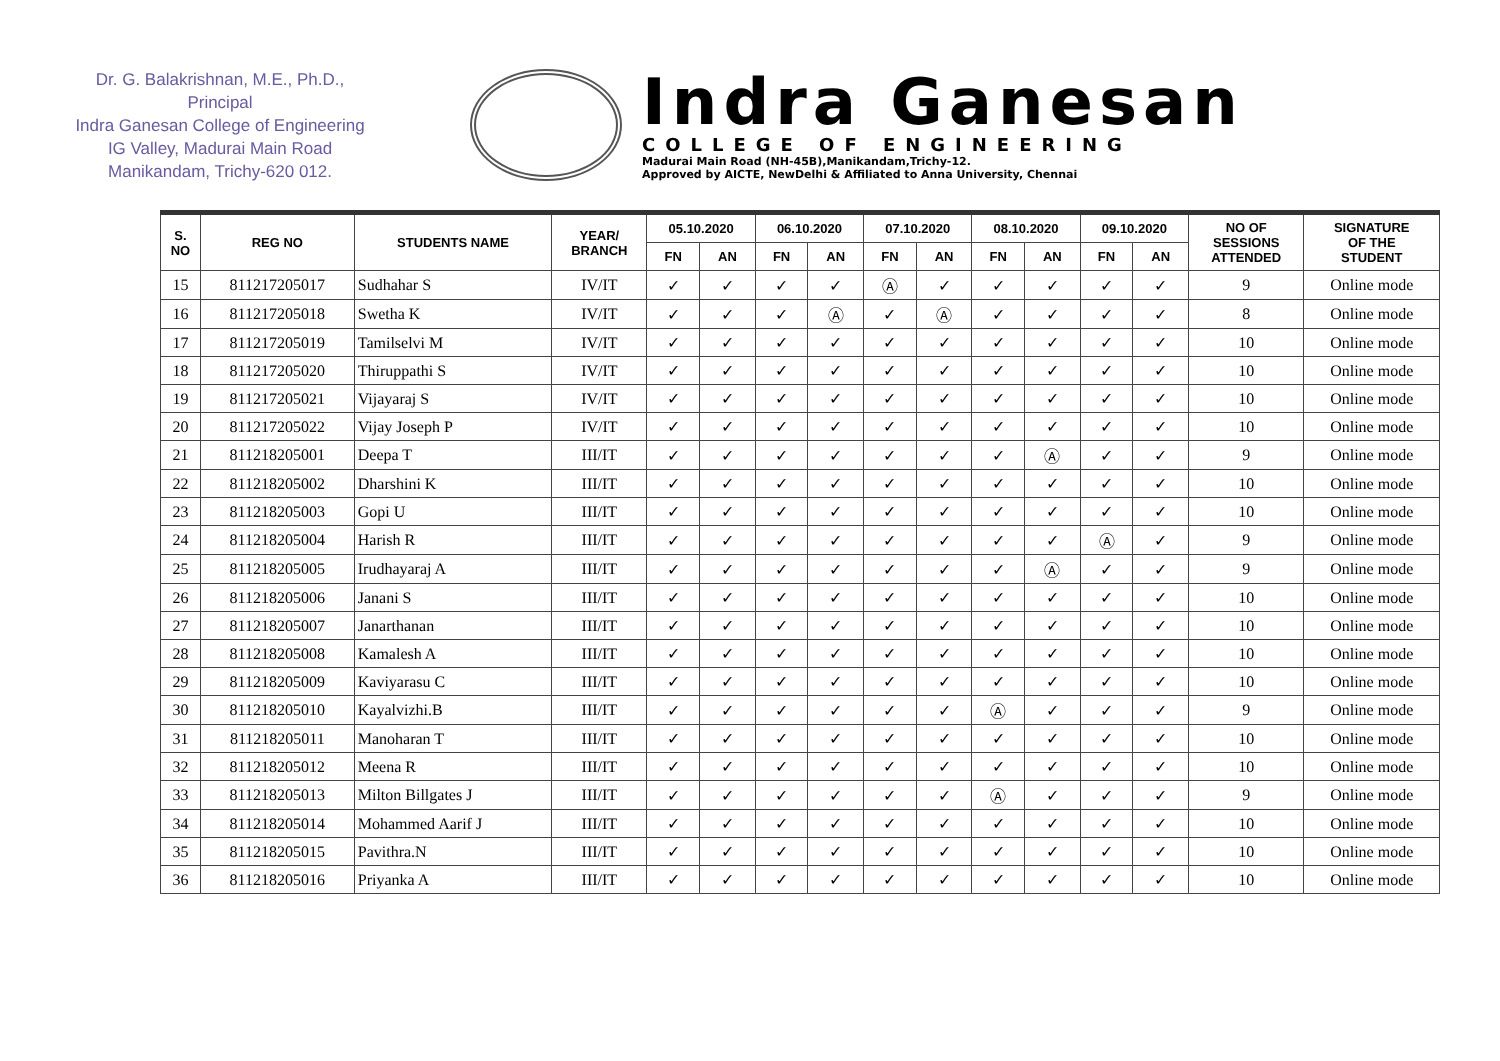Dr. G. Balakrishnan, M.E., Ph.D.,
Principal
Indra Ganesan College of Engineering
IG Valley, Madurai Main Road
Manikandam, Trichy-620 012.
Indra Ganesan
COLLEGE OF ENGINEERING
Madurai Main Road (NH-45B),Manikandam,Trichy-12.
Approved by AICTE, NewDelhi & Affiliated to Anna University, Chennai
| S. NO | REG NO | STUDENTS NAME | YEAR/ BRANCH | 05.10.2020 | | 06.10.2020 | | 07.10.2020 | | 08.10.2020 | | 09.10.2020 | | NO OF SESSIONS ATTENDED | SIGNATURE OF THE STUDENT |
| --- | --- | --- | --- | --- | --- | --- | --- | --- | --- | --- | --- | --- | --- | --- | --- |
| | | | | FN | AN | FN | AN | FN | AN | FN | AN | FN | AN | | |
| 15 | 811217205017 | Sudhahar S | IV/IT | ✓ | ✓ | ✓ | ✓ | Ⓐ | ✓ | ✓ | ✓ | ✓ | ✓ | 9 | Online mode |
| 16 | 811217205018 | Swetha K | IV/IT | ✓ | ✓ | ✓ | Ⓐ | ✓ | Ⓐ | ✓ | ✓ | ✓ | ✓ | 8 | Online mode |
| 17 | 811217205019 | Tamilselvi M | IV/IT | ✓ | ✓ | ✓ | ✓ | ✓ | ✓ | ✓ | ✓ | ✓ | ✓ | 10 | Online mode |
| 18 | 811217205020 | Thiruppathi S | IV/IT | ✓ | ✓ | ✓ | ✓ | ✓ | ✓ | ✓ | ✓ | ✓ | ✓ | 10 | Online mode |
| 19 | 811217205021 | Vijayaraj S | IV/IT | ✓ | ✓ | ✓ | ✓ | ✓ | ✓ | ✓ | ✓ | ✓ | ✓ | 10 | Online mode |
| 20 | 811217205022 | Vijay Joseph P | IV/IT | ✓ | ✓ | ✓ | ✓ | ✓ | ✓ | ✓ | ✓ | ✓ | ✓ | 10 | Online mode |
| 21 | 811218205001 | Deepa T | III/IT | ✓ | ✓ | ✓ | ✓ | ✓ | ✓ | ✓ | Ⓐ | ✓ | ✓ | 9 | Online mode |
| 22 | 811218205002 | Dharshini K | III/IT | ✓ | ✓ | ✓ | ✓ | ✓ | ✓ | ✓ | ✓ | ✓ | ✓ | 10 | Online mode |
| 23 | 811218205003 | Gopi U | III/IT | ✓ | ✓ | ✓ | ✓ | ✓ | ✓ | ✓ | ✓ | ✓ | ✓ | 10 | Online mode |
| 24 | 811218205004 | Harish R | III/IT | ✓ | ✓ | ✓ | ✓ | ✓ | ✓ | ✓ | ✓ | Ⓐ | ✓ | 9 | Online mode |
| 25 | 811218205005 | Irudhayaraj A | III/IT | ✓ | ✓ | ✓ | ✓ | ✓ | ✓ | ✓ | Ⓐ | ✓ | ✓ | 9 | Online mode |
| 26 | 811218205006 | Janani S | III/IT | ✓ | ✓ | ✓ | ✓ | ✓ | ✓ | ✓ | ✓ | ✓ | ✓ | 10 | Online mode |
| 27 | 811218205007 | Janarthanan | III/IT | ✓ | ✓ | ✓ | ✓ | ✓ | ✓ | ✓ | ✓ | ✓ | ✓ | 10 | Online mode |
| 28 | 811218205008 | Kamalesh A | III/IT | ✓ | ✓ | ✓ | ✓ | ✓ | ✓ | ✓ | ✓ | ✓ | ✓ | 10 | Online mode |
| 29 | 811218205009 | Kaviyarasu C | III/IT | ✓ | ✓ | ✓ | ✓ | ✓ | ✓ | ✓ | ✓ | ✓ | ✓ | 10 | Online mode |
| 30 | 811218205010 | Kayalvizhi.B | III/IT | ✓ | ✓ | ✓ | ✓ | ✓ | ✓ | Ⓐ | ✓ | ✓ | ✓ | 9 | Online mode |
| 31 | 811218205011 | Manoharan T | III/IT | ✓ | ✓ | ✓ | ✓ | ✓ | ✓ | ✓ | ✓ | ✓ | ✓ | 10 | Online mode |
| 32 | 811218205012 | Meena R | III/IT | ✓ | ✓ | ✓ | ✓ | ✓ | ✓ | ✓ | ✓ | ✓ | ✓ | 10 | Online mode |
| 33 | 811218205013 | Milton Billgates J | III/IT | ✓ | ✓ | ✓ | ✓ | ✓ | ✓ | Ⓐ | ✓ | ✓ | ✓ | 9 | Online mode |
| 34 | 811218205014 | Mohammed Aarif J | III/IT | ✓ | ✓ | ✓ | ✓ | ✓ | ✓ | ✓ | ✓ | ✓ | ✓ | 10 | Online mode |
| 35 | 811218205015 | Pavithra.N | III/IT | ✓ | ✓ | ✓ | ✓ | ✓ | ✓ | ✓ | ✓ | ✓ | ✓ | 10 | Online mode |
| 36 | 811218205016 | Priyanka A | III/IT | ✓ | ✓ | ✓ | ✓ | ✓ | ✓ | ✓ | ✓ | ✓ | ✓ | 10 | Online mode |